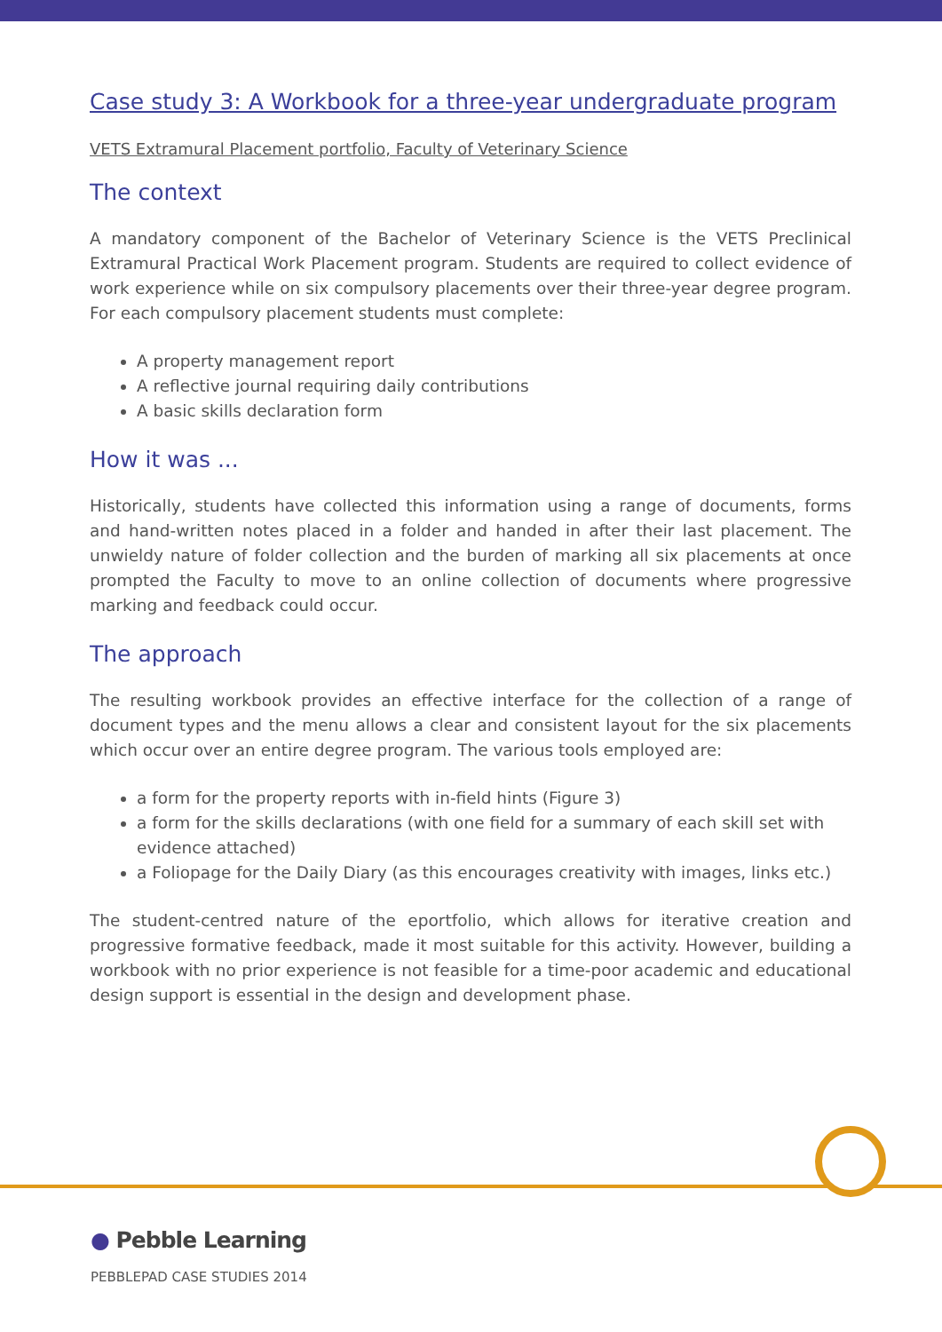Case study 3: A Workbook for a three-year undergraduate program
VETS Extramural Placement portfolio, Faculty of Veterinary Science
The context
A mandatory component of the Bachelor of Veterinary Science is the VETS Preclinical Extramural Practical Work Placement program. Students are required to collect evidence of work experience while on six compulsory placements over their three-year degree program. For each compulsory placement students must complete:
A property management report
A reflective journal requiring daily contributions
A basic skills declaration form
How it was ...
Historically, students have collected this information using a range of documents, forms and hand-written notes placed in a folder and handed in after their last placement. The unwieldy nature of folder collection and the burden of marking all six placements at once prompted the Faculty to move to an online collection of documents where progressive marking and feedback could occur.
The approach
The resulting workbook provides an effective interface for the collection of a range of document types and the menu allows a clear and consistent layout for the six placements which occur over an entire degree program. The various tools employed are:
a form for the property reports with in-field hints (Figure 3)
a form for the skills declarations (with one field for a summary of each skill set with evidence attached)
a Foliopage for the Daily Diary (as this encourages creativity with images, links etc.)
The student-centred nature of the eportfolio, which allows for iterative creation and progressive formative feedback, made it most suitable for this activity. However, building a workbook with no prior experience is not feasible for a time-poor academic and educational design support is essential in the design and development phase.
● Pebble Learning
PEBBLEPAD CASE STUDIES 2014